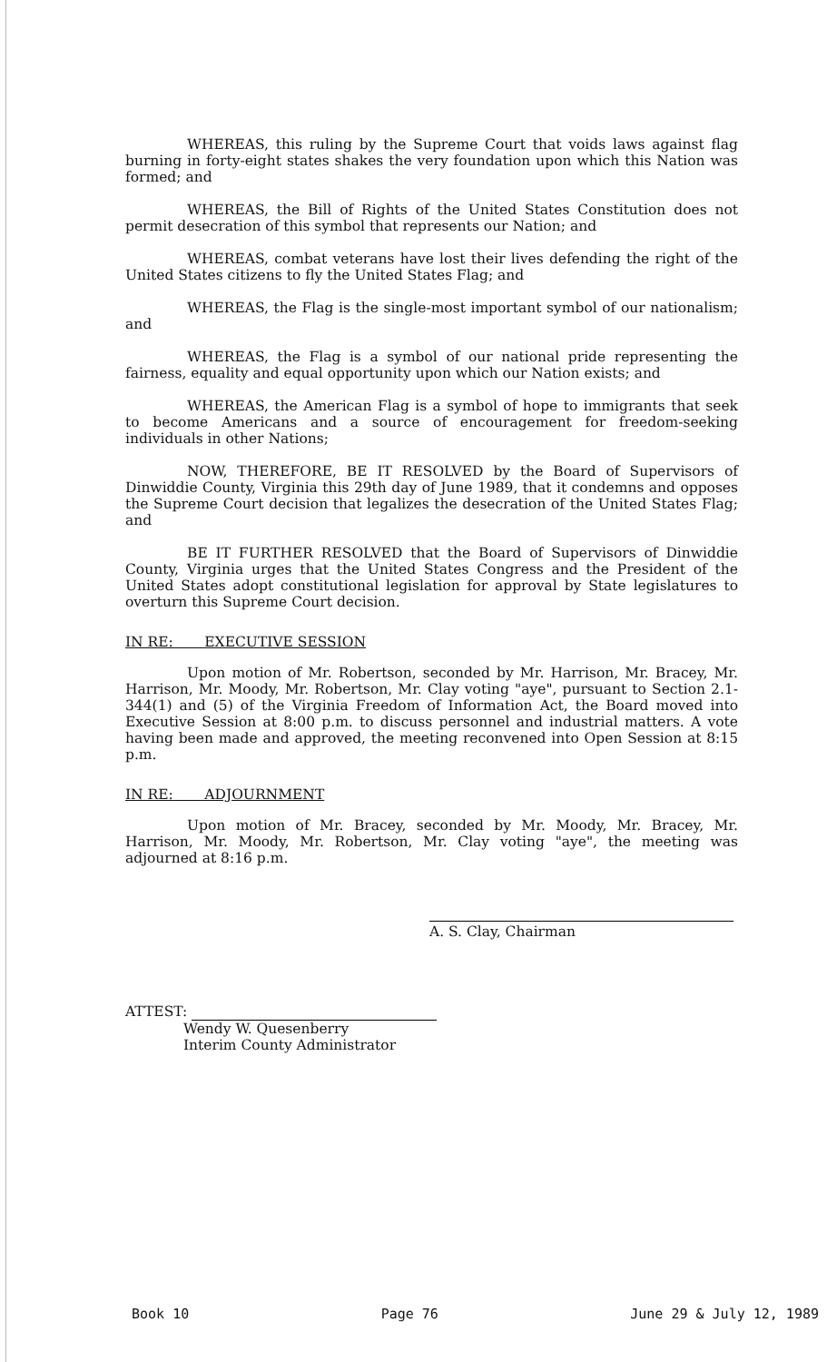WHEREAS, this ruling by the Supreme Court that voids laws against flag burning in forty-eight states shakes the very foundation upon which this Nation was formed; and
WHEREAS, the Bill of Rights of the United States Constitution does not permit desecration of this symbol that represents our Nation; and
WHEREAS, combat veterans have lost their lives defending the right of the United States citizens to fly the United States Flag; and
WHEREAS, the Flag is the single-most important symbol of our nationalism; and
WHEREAS, the Flag is a symbol of our national pride representing the fairness, equality and equal opportunity upon which our Nation exists; and
WHEREAS, the American Flag is a symbol of hope to immigrants that seek to become Americans and a source of encouragement for freedom-seeking individuals in other Nations;
NOW, THEREFORE, BE IT RESOLVED by the Board of Supervisors of Dinwiddie County, Virginia this 29th day of June 1989, that it condemns and opposes the Supreme Court decision that legalizes the desecration of the United States Flag; and
BE IT FURTHER RESOLVED that the Board of Supervisors of Dinwiddie County, Virginia urges that the United States Congress and the President of the United States adopt constitutional legislation for approval by State legislatures to overturn this Supreme Court decision.
IN RE: EXECUTIVE SESSION
Upon motion of Mr. Robertson, seconded by Mr. Harrison, Mr. Bracey, Mr. Harrison, Mr. Moody, Mr. Robertson, Mr. Clay voting "aye", pursuant to Section 2.1-344(1) and (5) of the Virginia Freedom of Information Act, the Board moved into Executive Session at 8:00 p.m. to discuss personnel and industrial matters. A vote having been made and approved, the meeting reconvened into Open Session at 8:15 p.m.
IN RE: ADJOURNMENT
Upon motion of Mr. Bracey, seconded by Mr. Moody, Mr. Bracey, Mr. Harrison, Mr. Moody, Mr. Robertson, Mr. Clay voting "aye", the meeting was adjourned at 8:16 p.m.
A. S. Clay, Chairman
ATTEST:
Wendy W. Quesenberry
Interim County Administrator
Book 10 Page 76 June 29 & July 12, 1989